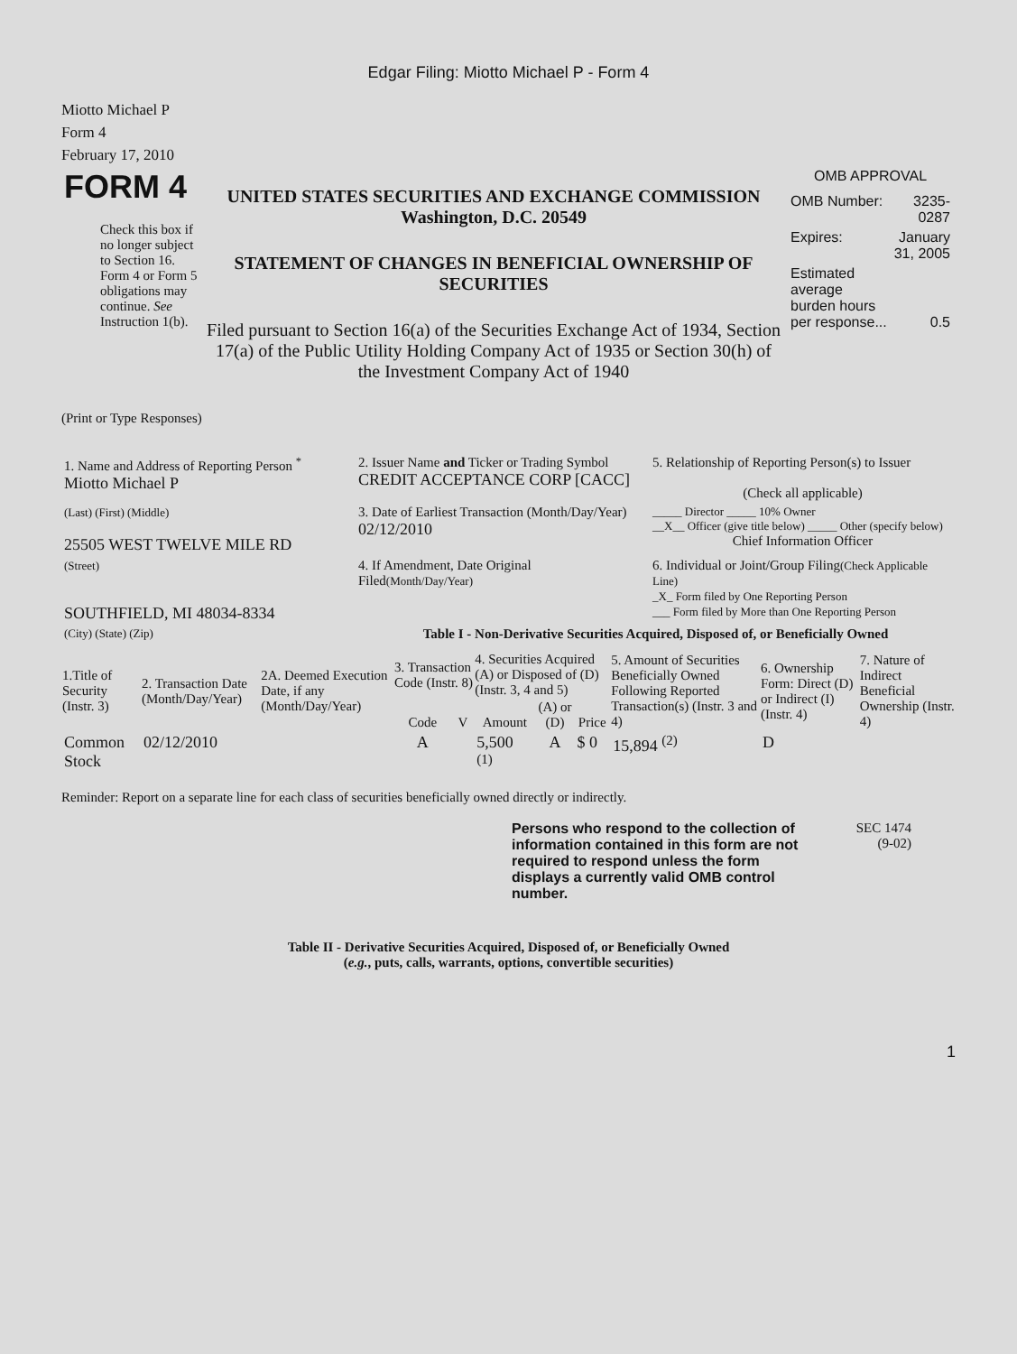Edgar Filing: Miotto Michael P - Form 4
Miotto Michael P
Form 4
February 17, 2010
| FORM 4 Check this box if no longer subject to Section 16. Form 4 or Form 5 obligations may continue. See Instruction 1(b). | UNITED STATES SECURITIES AND EXCHANGE COMMISSION Washington, D.C. 20549 STATEMENT OF CHANGES IN BENEFICIAL OWNERSHIP OF SECURITIES Filed pursuant to Section 16(a) of the Securities Exchange Act of 1934, Section 17(a) of the Public Utility Holding Company Act of 1935 or Section 30(h) of the Investment Company Act of 1940 | OMB APPROVAL / OMB Number: / 3235-0287 / / Expires: / January 31, 2005 / / Estimated average burden hours per response... / 0.5 / |
(Print or Type Responses)
| 1. Name and Address of Reporting Person <sup>*</sup> Miotto Michael P | 2. Issuer Name and Ticker or Trading Symbol CREDIT ACCEPTANCE CORP [CACC] | 5. Relationship of Reporting Person(s) to Issuer (Check all applicable) |
| (Last) (First) (Middle) 25505 WEST TWELVE MILE RD | 3. Date of Earliest Transaction (Month/Day/Year) 02/12/2010 | _____ Director _____ 10% Owner __X__ Officer (give title below) _____ Other (specify below) Chief Information Officer |
| (Street) SOUTHFIELD, MI 48034-8334 | 4. If Amendment, Date Original Filed (Month/Day/Year) | 6. Individual or Joint/Group Filing (Check Applicable Line) _X_ Form filed by One Reporting Person ___ Form filed by More than One Reporting Person |
| (City) (State) (Zip) | Table I - Non-Derivative Securities Acquired, Disposed of, or Beneficially Owned | |
| 1.Title of Security (Instr. 3) | 2. Transaction Date (Month/Day/Year) | 2A. Deemed Execution Date, if any (Month/Day/Year) | 3. Transaction Code (Instr. 8) | | 4. Securities Acquired (A) or Disposed of (D) (Instr. 3, 4 and 5) | | | 5. Amount of Securities Beneficially Owned Following Reported Transaction(s) (Instr. 3 and 4) | 6. Ownership Form: Direct (D) or Indirect (I) (Instr. 4) | 7. Nature of Indirect Beneficial Ownership (Instr. 4) |
| --- | --- | --- | --- | --- | --- | --- | --- | --- | --- | --- |
| | | | Code | V | Amount | (A) or (D) | Price | | | |
| Common Stock | 02/12/2010 | | A | | 5,500 <sup>(1)</sup> | A | $ 0 | 15,894 <sup>(2)</sup> | D | |
Reminder: Report on a separate line for each class of securities beneficially owned directly or indirectly.
| | Persons who respond to the collection of information contained in this form are not required to respond unless the form displays a currently valid OMB control number. | SEC 1474 (9-02) | |
Table II - Derivative Securities Acquired, Disposed of, or Beneficially Owned
(e.g., puts, calls, warrants, options, convertible securities)
1